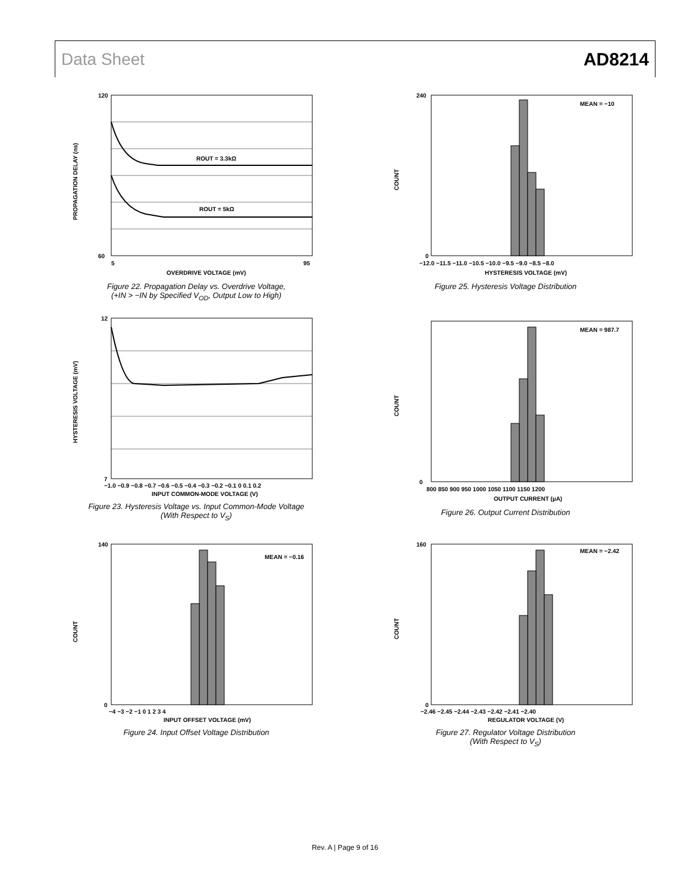Data Sheet AD8214
ROUT = 3.3kΩ
ROUT = 5kΩ
120
60
5
95
OVERDRIVE VOLTAGE (mV)
PROPAGATION DELAY (ns)
Figure 22. Propagation Delay vs. Overdrive Voltage,
(+IN > −IN by Specified V<sub>OD</sub>, Output Low to High)
12
7
−1.0 −0.9 −0.8 −0.7 −0.6 −0.5 −0.4 −0.3 −0.2 −0.1 0 0.1 0.2
INPUT COMMON-MODE VOLTAGE (V)
HYSTERESIS VOLTAGE (mV)
Figure 23. Hysteresis Voltage vs. Input Common-Mode Voltage
(With Respect to V<sub>S</sub>)
MEAN = −0.16
140
0
−4 −3 −2 −1 0 1 2 3 4
INPUT OFFSET VOLTAGE (mV)
COUNT
Figure 24. Input Offset Voltage Distribution
MEAN = −10
240
0
−12.0 −11.5 −11.0 −10.5 −10.0 −9.5 −9.0 −8.5 −8.0
HYSTERESIS VOLTAGE (mV)
COUNT
Figure 25. Hysteresis Voltage Distribution
MEAN = 987.7
0
800 850 900 950 1000 1050 1100 1150 1200
OUTPUT CURRENT (µA)
COUNT
Figure 26. Output Current Distribution
MEAN = −2.42
160
0
−2.46 −2.45 −2.44 −2.43 −2.42 −2.41 −2.40
REGULATOR VOLTAGE (V)
COUNT
Figure 27. Regulator Voltage Distribution
(With Respect to V<sub>S</sub>)
Rev. A | Page 9 of 16